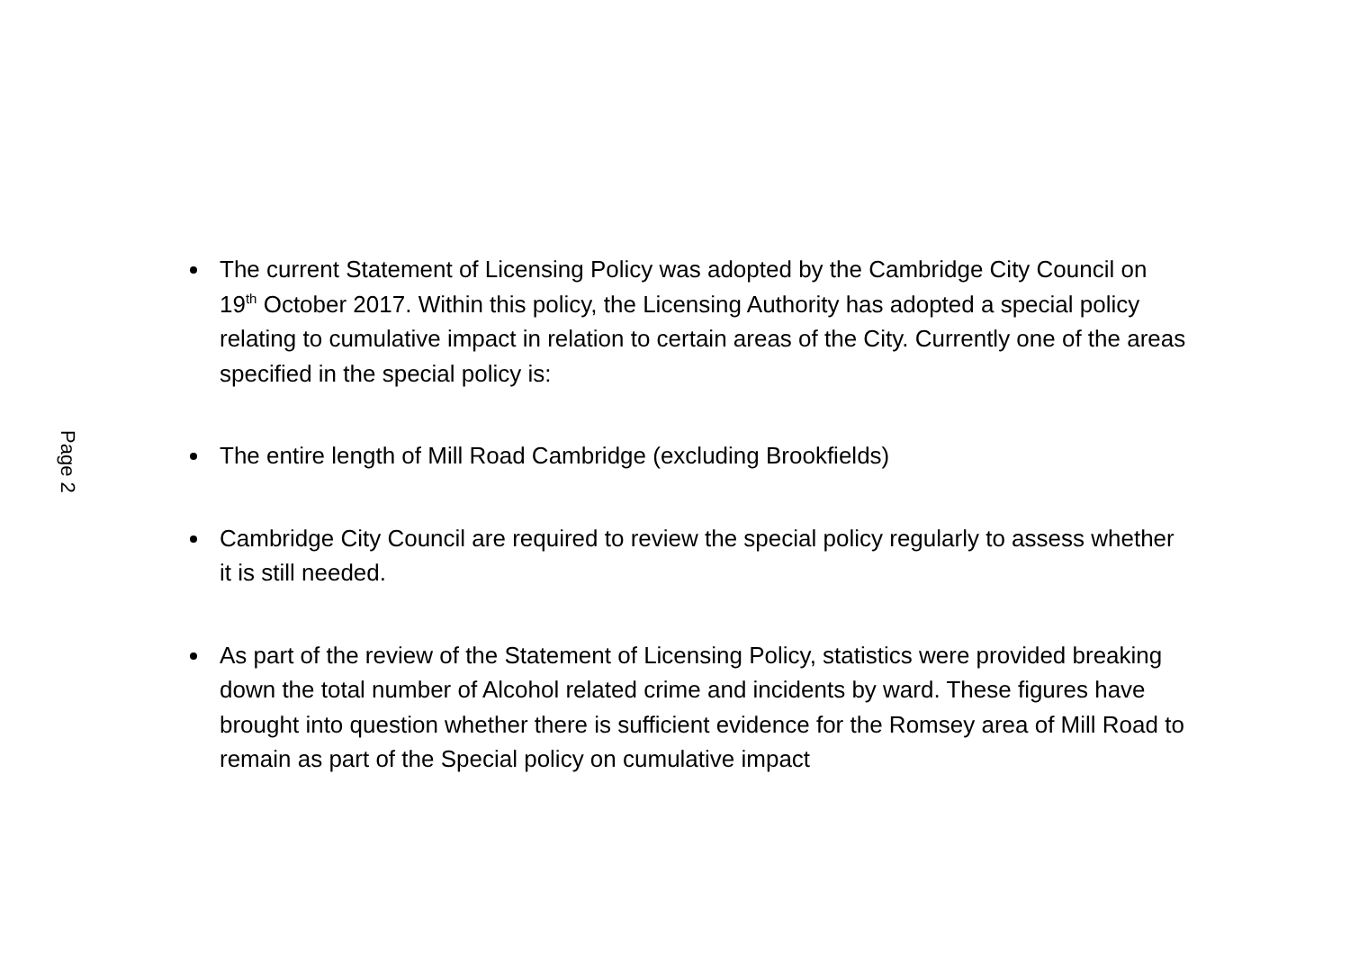Page 2
The current Statement of Licensing Policy was adopted by the Cambridge City Council on 19<sup>th</sup> October 2017. Within this policy, the Licensing Authority has adopted a special policy relating to cumulative impact in relation to certain areas of the City. Currently one of the areas specified in the special policy is:
The entire length of Mill Road Cambridge (excluding Brookfields)
Cambridge City Council are required to review the special policy regularly to assess whether it is still needed.
As part of the review of the Statement of Licensing Policy, statistics were provided breaking down the total number of Alcohol related crime and incidents by ward. These figures have brought into question whether there is sufficient evidence for the Romsey area of Mill Road to remain as part of the Special policy on cumulative impact